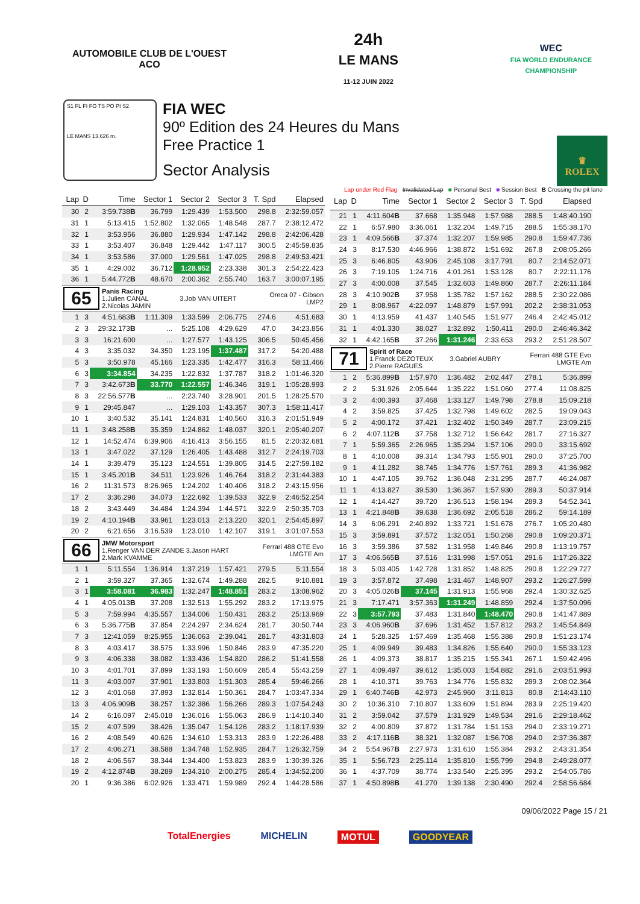AUTOMOBILE CLUB DE L'OUEST
ACO
24h
LE MANS
11-12 JUIN 2022
WEC
FIA WORLD ENDURANCE
CHAMPIONSHIP
S1 FL FI FO TS PO PI S2
LE MANS 13.626 m.
FIA WEC
90º Edition des 24 Heures du Mans
Free Practice 1
Sector Analysis
♛
ROLEX
Lap under Red Flag Invalidated Lap ■ Personal Best ■ Session Best B Crossing the pit lane
| Lap | D | Time | Sector 1 | Sector 2 | Sector 3 | T. Spd | Elapsed |
| --- | --- | --- | --- | --- | --- | --- | --- |
| 30 | 2 | 3:59.738 B | 36.799 | 1:29.439 | 1:53.500 | 298.8 | 2:32:59.057 |
| 31 | 1 | 5:13.415 | 1:52.802 | 1:32.065 | 1:48.548 | 287.7 | 2:38:12.472 |
| 32 | 1 | 3:53.956 | 36.880 | 1:29.934 | 1:47.142 | 298.8 | 2:42:06.428 |
| 33 | 1 | 3:53.407 | 36.848 | 1:29.442 | 1:47.117 | 300.5 | 2:45:59.835 |
| 34 | 1 | 3:53.586 | 37.000 | 1:29.561 | 1:47.025 | 298.8 | 2:49:53.421 |
| 35 | 1 | 4:29.002 | 36.712 | 1:28.952 | 2:23.338 | 301.3 | 2:54:22.423 |
| 36 | 1 | 5:44.772 B | 48.670 | 2:00.362 | 2:55.740 | 163.7 | 3:00:07.195 |
| 65 Panis Racing 1.Julien CANAL 3.Job VAN UITERT 2.Nicolas JAMIN Oreca 07 - Gibson LMP2 | | | | | | | |
| 1 | 3 | 4:51.683 B | 1:11.309 | 1:33.599 | 2:06.775 | 274.6 | 4:51.683 |
| 2 | 3 | 29:32.173 B | ... | 5:25.108 | 4:29.629 | 47.0 | 34:23.856 |
| 3 | 3 | 16:21.600 | ... | 1:27.577 | 1:43.125 | 306.5 | 50:45.456 |
| 4 | 3 | 3:35.032 | 34.350 | 1:23.195 | 1:37.487 | 317.2 | 54:20.488 |
| 5 | 3 | 3:50.978 | 45.166 | 1:23.335 | 1:42.477 | 316.3 | 58:11.466 |
| 6 | 3 | 3:34.854 | 34.235 | 1:22.832 | 1:37.787 | 318.2 | 1:01:46.320 |
| 7 | 3 | 3:42.673 B | 33.770 | 1:22.557 | 1:46.346 | 319.1 | 1:05:28.993 |
| 8 | 3 | 22:56.577 B | ... | 2:23.740 | 3:28.901 | 201.5 | 1:28:25.570 |
| 9 | 1 | 29:45.847 | ... | 1:29.103 | 1:43.357 | 307.3 | 1:58:11.417 |
| 10 | 1 | 3:40.532 | 35.141 | 1:24.831 | 1:40.560 | 316.3 | 2:01:51.949 |
| 11 | 1 | 3:48.258 B | 35.359 | 1:24.862 | 1:48.037 | 320.1 | 2:05:40.207 |
| 12 | 1 | 14:52.474 | 6:39.906 | 4:16.413 | 3:56.155 | 81.5 | 2:20:32.681 |
| 13 | 1 | 3:47.022 | 37.129 | 1:26.405 | 1:43.488 | 312.7 | 2:24:19.703 |
| 14 | 1 | 3:39.479 | 35.123 | 1:24.551 | 1:39.805 | 314.5 | 2:27:59.182 |
| 15 | 1 | 3:45.201 B | 34.511 | 1:23.926 | 1:46.764 | 318.2 | 2:31:44.383 |
| 16 | 2 | 11:31.573 | 8:26.965 | 1:24.202 | 1:40.406 | 318.2 | 2:43:15.956 |
| 17 | 2 | 3:36.298 | 34.073 | 1:22.692 | 1:39.533 | 322.9 | 2:46:52.254 |
| 18 | 2 | 3:43.449 | 34.484 | 1:24.394 | 1:44.571 | 322.9 | 2:50:35.703 |
| 19 | 2 | 4:10.194 B | 33.961 | 1:23.013 | 2:13.220 | 320.1 | 2:54:45.897 |
| 20 | 2 | 6:21.656 | 3:16.539 | 1:23.010 | 1:42.107 | 319.1 | 3:01:07.553 |
| 66 JMW Motorsport 1.Renger VAN DER ZANDE 3.Jason HART 2.Mark KVAMME Ferrari 488 GTE Evo LMGTE Am | | | | | | | |
| 1 | 1 | 5:11.554 | 1:36.914 | 1:37.219 | 1:57.421 | 279.5 | 5:11.554 |
| 2 | 1 | 3:59.327 | 37.365 | 1:32.674 | 1:49.288 | 282.5 | 9:10.881 |
| 3 | 1 | 3:58.081 | 36.983 | 1:32.247 | 1:48.851 | 283.2 | 13:08.962 |
| 4 | 1 | 4:05.013 B | 37.208 | 1:32.513 | 1:55.292 | 283.2 | 17:13.975 |
| 5 | 3 | 7:59.994 | 4:35.557 | 1:34.006 | 1:50.431 | 283.2 | 25:13.969 |
| 6 | 3 | 5:36.775 B | 37.854 | 2:24.297 | 2:34.624 | 281.7 | 30:50.744 |
| 7 | 3 | 12:41.059 | 8:25.955 | 1:36.063 | 2:39.041 | 281.7 | 43:31.803 |
| 8 | 3 | 4:03.417 | 38.575 | 1:33.996 | 1:50.846 | 283.9 | 47:35.220 |
| 9 | 3 | 4:06.338 | 38.082 | 1:33.436 | 1:54.820 | 286.2 | 51:41.558 |
| 10 | 3 | 4:01.701 | 37.899 | 1:33.193 | 1:50.609 | 285.4 | 55:43.259 |
| 11 | 3 | 4:03.007 | 37.901 | 1:33.803 | 1:51.303 | 285.4 | 59:46.266 |
| 12 | 3 | 4:01.068 | 37.893 | 1:32.814 | 1:50.361 | 284.7 | 1:03:47.334 |
| 13 | 3 | 4:06.909 B | 38.257 | 1:32.386 | 1:56.266 | 289.3 | 1:07:54.243 |
| 14 | 2 | 6:16.097 | 2:45.018 | 1:36.016 | 1:55.063 | 286.9 | 1:14:10.340 |
| 15 | 2 | 4:07.599 | 38.426 | 1:35.047 | 1:54.126 | 283.2 | 1:18:17.939 |
| 16 | 2 | 4:08.549 | 40.626 | 1:34.610 | 1:53.313 | 283.9 | 1:22:26.488 |
| 17 | 2 | 4:06.271 | 38.588 | 1:34.748 | 1:52.935 | 284.7 | 1:26:32.759 |
| 18 | 2 | 4:06.567 | 38.344 | 1:34.400 | 1:53.823 | 283.9 | 1:30:39.326 |
| 19 | 2 | 4:12.874 B | 38.289 | 1:34.310 | 2:00.275 | 285.4 | 1:34:52.200 |
| 20 | 1 | 9:36.386 | 6:02.926 | 1:33.471 | 1:59.989 | 292.4 | 1:44:28.586 |
| Lap | D | Time | Sector 1 | Sector 2 | Sector 3 | T. Spd | Elapsed |
| --- | --- | --- | --- | --- | --- | --- | --- |
| 21 | 1 | 4:11.604 B | 37.668 | 1:35.948 | 1:57.988 | 288.5 | 1:48:40.190 |
| 22 | 1 | 6:57.980 | 3:36.061 | 1:32.204 | 1:49.715 | 288.5 | 1:55:38.170 |
| 23 | 1 | 4:09.566 B | 37.374 | 1:32.207 | 1:59.985 | 290.8 | 1:59:47.736 |
| 24 | 3 | 8:17.530 | 4:46.966 | 1:38.872 | 1:51.692 | 267.8 | 2:08:05.266 |
| 25 | 3 | 6:46.805 | 43.906 | 2:45.108 | 3:17.791 | 80.7 | 2:14:52.071 |
| 26 | 3 | 7:19.105 | 1:24.716 | 4:01.261 | 1:53.128 | 80.7 | 2:22:11.176 |
| 27 | 3 | 4:00.008 | 37.545 | 1:32.603 | 1:49.860 | 287.7 | 2:26:11.184 |
| 28 | 3 | 4:10.902 B | 37.958 | 1:35.782 | 1:57.162 | 288.5 | 2:30:22.086 |
| 29 | 1 | 8:08.967 | 4:22.097 | 1:48.879 | 1:57.991 | 202.2 | 2:38:31.053 |
| 30 | 1 | 4:13.959 | 41.437 | 1:40.545 | 1:51.977 | 246.4 | 2:42:45.012 |
| 31 | 1 | 4:01.330 | 38.027 | 1:32.892 | 1:50.411 | 290.0 | 2:46:46.342 |
| 32 | 1 | 4:42.165 B | 37.266 | 1:31.246 | 2:33.653 | 293.2 | 2:51:28.507 |
| 71 Spirit of Race 1.Franck DEZOTEUX 3.Gabriel AUBRY 2.Pierre RAGUES Ferrari 488 GTE Evo LMGTE Am | | | | | | | |
| 1 | 2 | 5:36.899 B | 1:57.970 | 1:36.482 | 2:02.447 | 278.1 | 5:36.899 |
| 2 | 2 | 5:31.926 | 2:05.644 | 1:35.222 | 1:51.060 | 277.4 | 11:08.825 |
| 3 | 2 | 4:00.393 | 37.468 | 1:33.127 | 1:49.798 | 278.8 | 15:09.218 |
| 4 | 2 | 3:59.825 | 37.425 | 1:32.798 | 1:49.602 | 282.5 | 19:09.043 |
| 5 | 2 | 4:00.172 | 37.421 | 1:32.402 | 1:50.349 | 287.7 | 23:09.215 |
| 6 | 2 | 4:07.112 B | 37.758 | 1:32.712 | 1:56.642 | 281.7 | 27:16.327 |
| 7 | 1 | 5:59.365 | 2:26.965 | 1:35.294 | 1:57.106 | 290.0 | 33:15.692 |
| 8 | 1 | 4:10.008 | 39.314 | 1:34.793 | 1:55.901 | 290.0 | 37:25.700 |
| 9 | 1 | 4:11.282 | 38.745 | 1:34.776 | 1:57.761 | 289.3 | 41:36.982 |
| 10 | 1 | 4:47.105 | 39.762 | 1:36.048 | 2:31.295 | 287.7 | 46:24.087 |
| 11 | 1 | 4:13.827 | 39.530 | 1:36.367 | 1:57.930 | 289.3 | 50:37.914 |
| 12 | 1 | 4:14.427 | 39.720 | 1:36.513 | 1:58.194 | 289.3 | 54:52.341 |
| 13 | 1 | 4:21.848 B | 39.638 | 1:36.692 | 2:05.518 | 286.2 | 59:14.189 |
| 14 | 3 | 6:06.291 | 2:40.892 | 1:33.721 | 1:51.678 | 276.7 | 1:05:20.480 |
| 15 | 3 | 3:59.891 | 37.572 | 1:32.051 | 1:50.268 | 290.8 | 1:09:20.371 |
| 16 | 3 | 3:59.386 | 37.582 | 1:31.958 | 1:49.846 | 290.8 | 1:13:19.757 |
| 17 | 3 | 4:06.565 B | 37.516 | 1:31.998 | 1:57.051 | 291.6 | 1:17:26.322 |
| 18 | 3 | 5:03.405 | 1:42.728 | 1:31.852 | 1:48.825 | 290.8 | 1:22:29.727 |
| 19 | 3 | 3:57.872 | 37.498 | 1:31.467 | 1:48.907 | 293.2 | 1:26:27.599 |
| 20 | 3 | 4:05.026 B | 37.145 | 1:31.913 | 1:55.968 | 292.4 | 1:30:32.625 |
| 21 | 3 | 7:17.471 | 3:57.363 | 1:31.249 | 1:48.859 | 292.4 | 1:37:50.096 |
| 22 | 3 | 3:57.793 | 37.483 | 1:31.840 | 1:48.470 | 290.8 | 1:41:47.889 |
| 23 | 3 | 4:06.960 B | 37.696 | 1:31.452 | 1:57.812 | 293.2 | 1:45:54.849 |
| 24 | 1 | 5:28.325 | 1:57.469 | 1:35.468 | 1:55.388 | 290.8 | 1:51:23.174 |
| 25 | 1 | 4:09.949 | 39.483 | 1:34.826 | 1:55.640 | 290.0 | 1:55:33.123 |
| 26 | 1 | 4:09.373 | 38.817 | 1:35.215 | 1:55.341 | 267.1 | 1:59:42.496 |
| 27 | 1 | 4:09.497 | 39.612 | 1:35.003 | 1:54.882 | 291.6 | 2:03:51.993 |
| 28 | 1 | 4:10.371 | 39.763 | 1:34.776 | 1:55.832 | 289.3 | 2:08:02.364 |
| 29 | 1 | 6:40.746 B | 42.973 | 2:45.960 | 3:11.813 | 80.8 | 2:14:43.110 |
| 30 | 2 | 10:36.310 | 7:10.807 | 1:33.609 | 1:51.894 | 283.9 | 2:25:19.420 |
| 31 | 2 | 3:59.042 | 37.579 | 1:31.929 | 1:49.534 | 291.6 | 2:29:18.462 |
| 32 | 2 | 4:00.809 | 37.872 | 1:31.784 | 1:51.153 | 294.0 | 2:33:19.271 |
| 33 | 2 | 4:17.116 B | 38.321 | 1:32.087 | 1:56.708 | 294.0 | 2:37:36.387 |
| 34 | 2 | 5:54.967 B | 2:27.973 | 1:31.610 | 1:55.384 | 293.2 | 2:43:31.354 |
| 35 | 1 | 5:56.723 | 2:25.114 | 1:35.810 | 1:55.799 | 294.8 | 2:49:28.077 |
| 36 | 1 | 4:37.709 | 38.774 | 1:33.540 | 2:25.395 | 293.2 | 2:54:05.786 |
| 37 | 1 | 4:50.898 B | 41.270 | 1:39.138 | 2:30.490 | 292.4 | 2:58:56.684 |
09/06/2022 Page 15 / 21
TotalEnergies MICHELIN MOTUL GOODYEAR